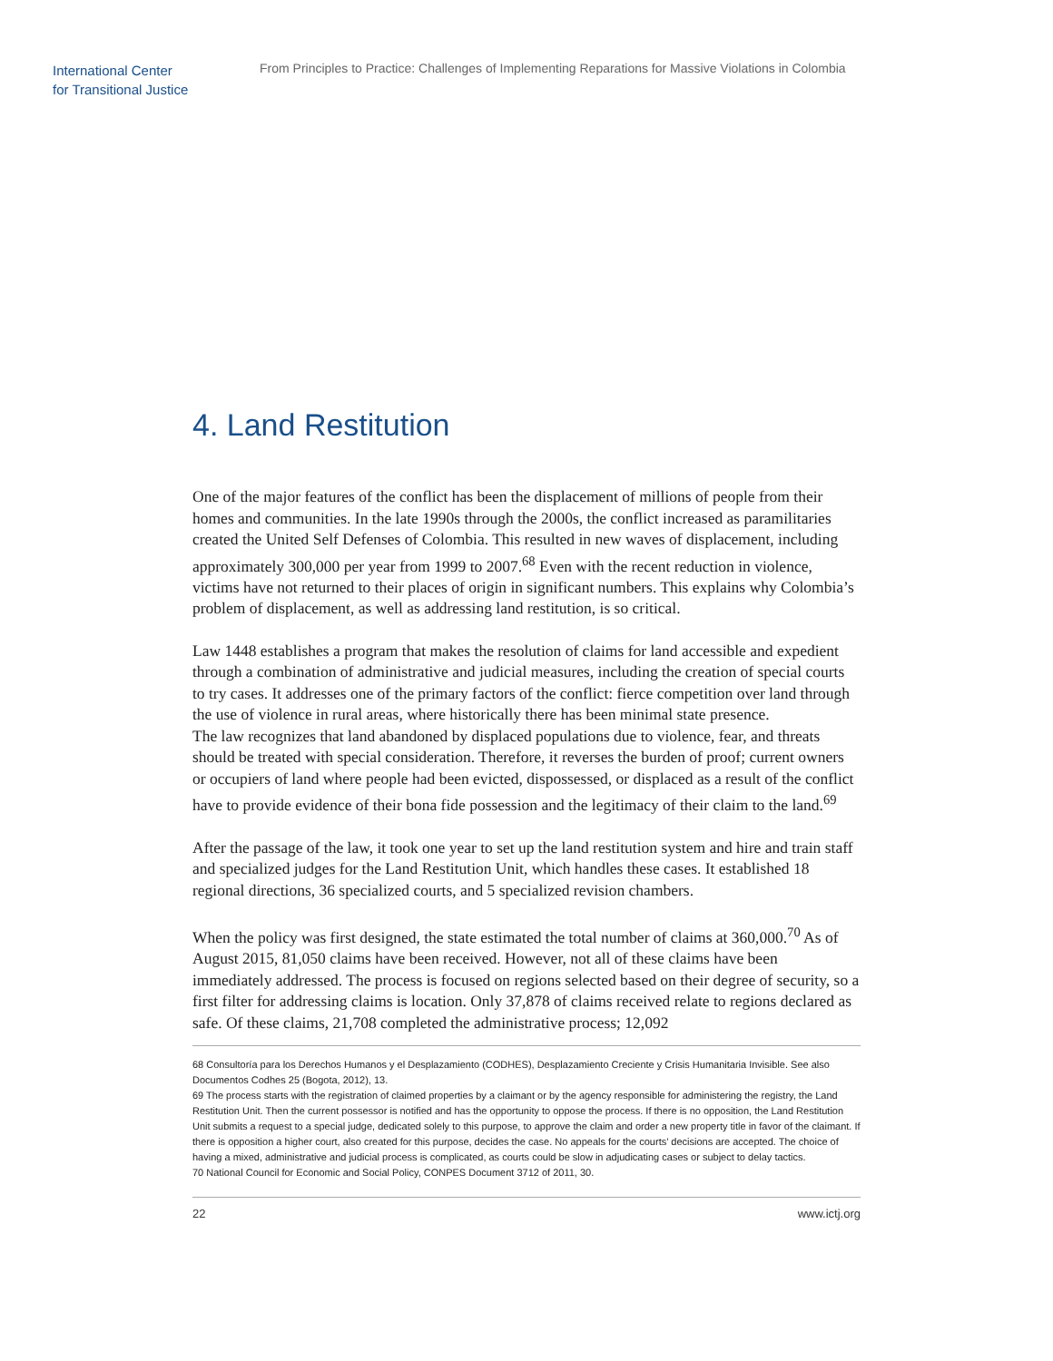International Center
for Transitional Justice
From Principles to Practice: Challenges of Implementing Reparations for Massive Violations in Colombia
4. Land Restitution
One of the major features of the conflict has been the displacement of millions of people from their homes and communities. In the late 1990s through the 2000s, the conflict increased as paramilitaries created the United Self Defenses of Colombia. This resulted in new waves of displacement, including approximately 300,000 per year from 1999 to 2007.<sup>68</sup> Even with the recent reduction in violence, victims have not returned to their places of origin in significant numbers. This explains why Colombia’s problem of displacement, as well as addressing land restitution, is so critical.
Law 1448 establishes a program that makes the resolution of claims for land accessible and expedient through a combination of administrative and judicial measures, including the creation of special courts to try cases. It addresses one of the primary factors of the conflict: fierce competition over land through the use of violence in rural areas, where historically there has been minimal state presence.
The law recognizes that land abandoned by displaced populations due to violence, fear, and threats should be treated with special consideration. Therefore, it reverses the burden of proof; current owners or occupiers of land where people had been evicted, dispossessed, or displaced as a result of the conflict have to provide evidence of their bona fide possession and the legitimacy of their claim to the land.<sup>69</sup>
After the passage of the law, it took one year to set up the land restitution system and hire and train staff and specialized judges for the Land Restitution Unit, which handles these cases. It established 18 regional directions, 36 specialized courts, and 5 specialized revision chambers.
When the policy was first designed, the state estimated the total number of claims at 360,000.<sup>70</sup> As of August 2015, 81,050 claims have been received. However, not all of these claims have been immediately addressed. The process is focused on regions selected based on their degree of security, so a first filter for addressing claims is location. Only 37,878 of claims received relate to regions declared as safe. Of these claims, 21,708 completed the administrative process; 12,092
68 Consultoría para los Derechos Humanos y el Desplazamiento (CODHES), Desplazamiento Creciente y Crisis Humanitaria Invisible. See also Documentos Codhes 25 (Bogota, 2012), 13.
69 The process starts with the registration of claimed properties by a claimant or by the agency responsible for administering the registry, the Land Restitution Unit. Then the current possessor is notified and has the opportunity to oppose the process. If there is no opposition, the Land Restitution Unit submits a request to a special judge, dedicated solely to this purpose, to approve the claim and order a new property title in favor of the claimant. If there is opposition a higher court, also created for this purpose, decides the case. No appeals for the courts’ decisions are accepted. The choice of having a mixed, administrative and judicial process is complicated, as courts could be slow in adjudicating cases or subject to delay tactics.
70 National Council for Economic and Social Policy, CONPES Document 3712 of 2011, 30.
22 www.ictj.org